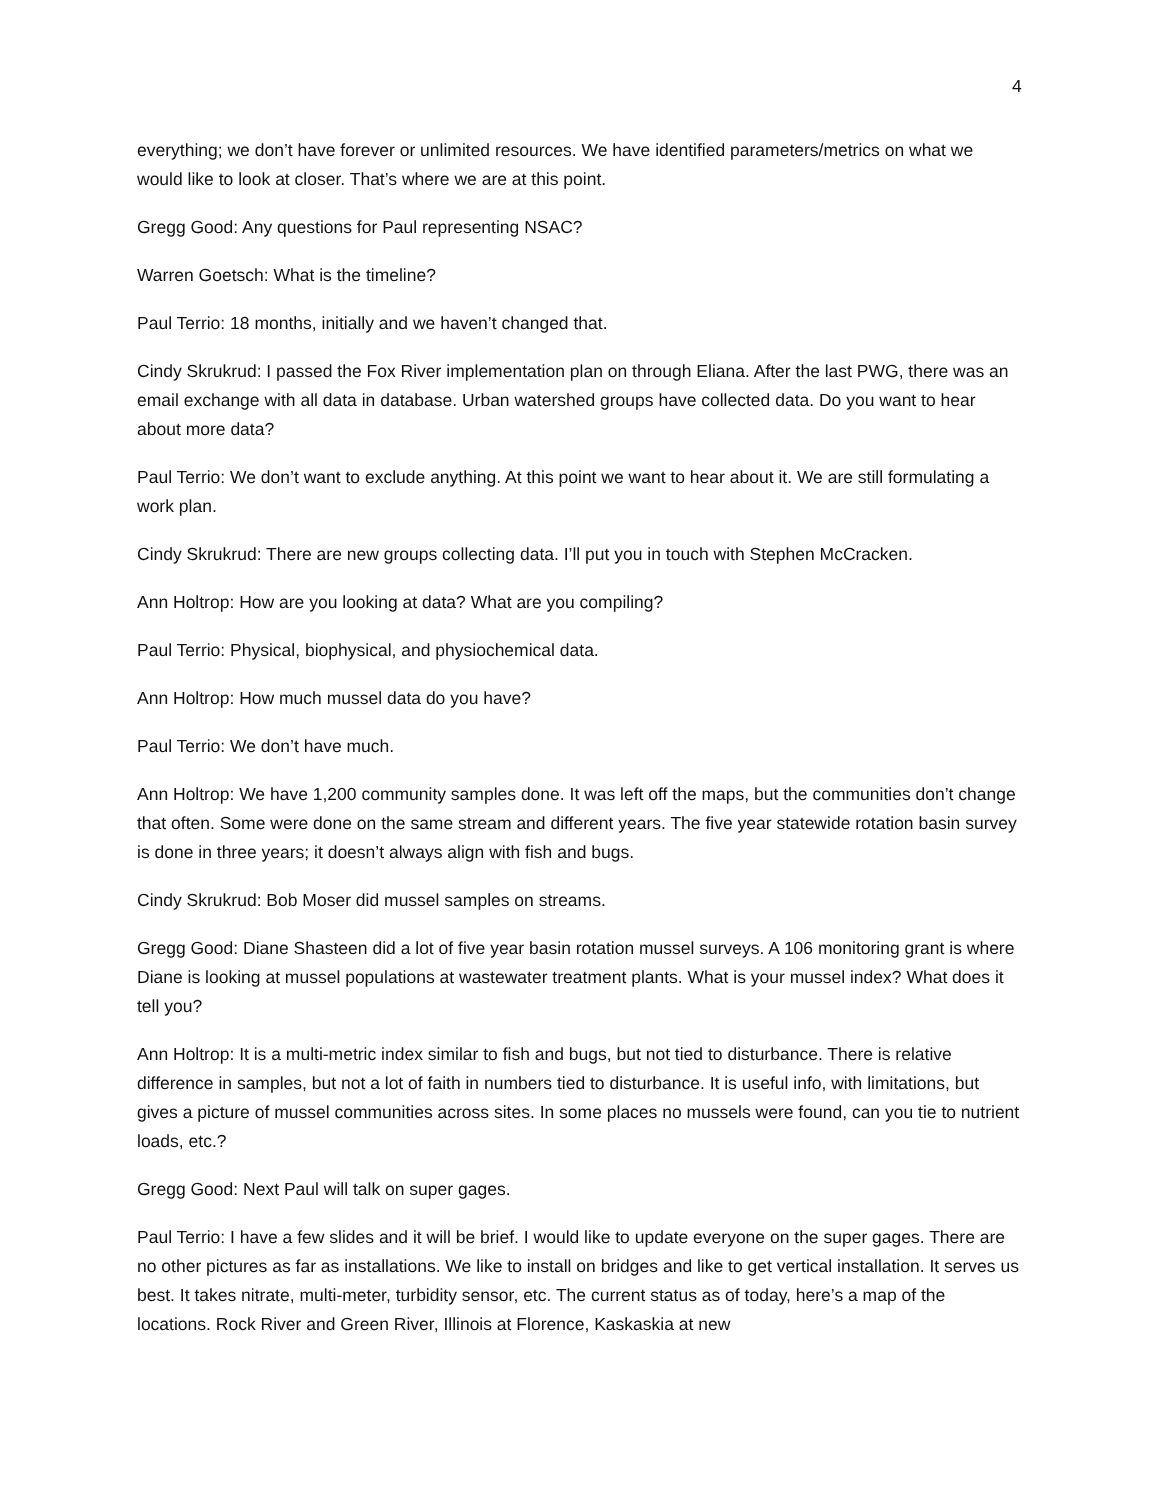4
everything; we don’t have forever or unlimited resources. We have identified parameters/metrics on what we would like to look at closer. That’s where we are at this point.
Gregg Good: Any questions for Paul representing NSAC?
Warren Goetsch: What is the timeline?
Paul Terrio: 18 months, initially and we haven’t changed that.
Cindy Skrukrud: I passed the Fox River implementation plan on through Eliana. After the last PWG, there was an email exchange with all data in database. Urban watershed groups have collected data. Do you want to hear about more data?
Paul Terrio: We don’t want to exclude anything. At this point we want to hear about it. We are still formulating a work plan.
Cindy Skrukrud: There are new groups collecting data. I’ll put you in touch with Stephen McCracken.
Ann Holtrop: How are you looking at data? What are you compiling?
Paul Terrio: Physical, biophysical, and physiochemical data.
Ann Holtrop: How much mussel data do you have?
Paul Terrio: We don’t have much.
Ann Holtrop: We have 1,200 community samples done. It was left off the maps, but the communities don’t change that often. Some were done on the same stream and different years. The five year statewide rotation basin survey is done in three years; it doesn’t always align with fish and bugs.
Cindy Skrukrud: Bob Moser did mussel samples on streams.
Gregg Good: Diane Shasteen did a lot of five year basin rotation mussel surveys. A 106 monitoring grant is where Diane is looking at mussel populations at wastewater treatment plants. What is your mussel index? What does it tell you?
Ann Holtrop: It is a multi-metric index similar to fish and bugs, but not tied to disturbance. There is relative difference in samples, but not a lot of faith in numbers tied to disturbance. It is useful info, with limitations, but gives a picture of mussel communities across sites. In some places no mussels were found, can you tie to nutrient loads, etc.?
Gregg Good: Next Paul will talk on super gages.
Paul Terrio: I have a few slides and it will be brief. I would like to update everyone on the super gages. There are no other pictures as far as installations. We like to install on bridges and like to get vertical installation. It serves us best. It takes nitrate, multi-meter, turbidity sensor, etc. The current status as of today, here’s a map of the locations. Rock River and Green River, Illinois at Florence, Kaskaskia at new